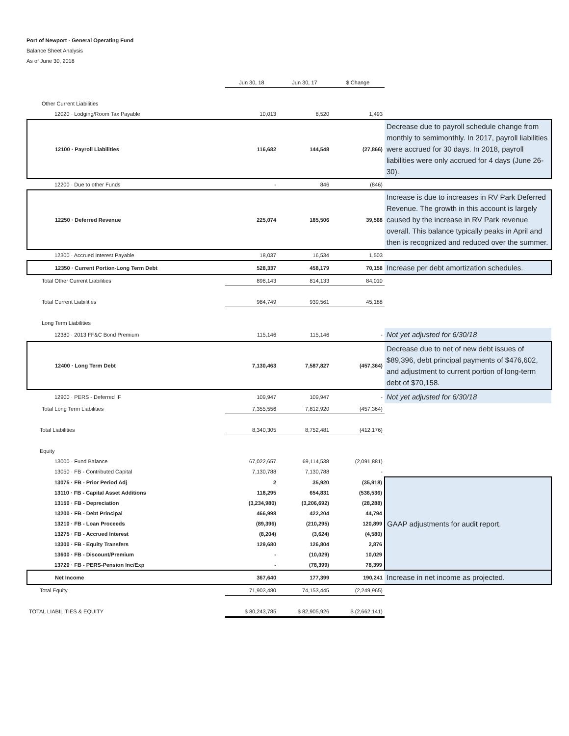Port of Newport - General Operating Fund
Balance Sheet Analysis
As of June 30, 2018
| | Jun 30, 18 | Jun 30, 17 | $ Change | |
| --- | --- | --- | --- | --- |
| Other Current Liabilities | | | | |
| 12020 · Lodging/Room Tax Payable | 10,013 | 8,520 | 1,493 | |
| 12100 · Payroll Liabilities | 116,682 | 144,548 | (27,866) | Decrease due to payroll schedule change from monthly to semimonthly. In 2017, payroll liabilities were accrued for 30 days. In 2018, payroll liabilities were only accrued for 4 days (June 26-30). |
| 12200 · Due to other Funds | - | 846 | (846) | |
| 12250 · Deferred Revenue | 225,074 | 185,506 | 39,568 | Increase is due to increases in RV Park Deferred Revenue. The growth in this account is largely caused by the increase in RV Park revenue overall. This balance typically peaks in April and then is recognized and reduced over the summer. |
| 12300 · Accrued Interest Payable | 18,037 | 16,534 | 1,503 | |
| 12350 · Current Portion-Long Term Debt | 528,337 | 458,179 | 70,158 | Increase per debt amortization schedules. |
| Total Other Current Liabilities | 898,143 | 814,133 | 84,010 | |
| Total Current Liabilities | 984,749 | 939,561 | 45,188 | |
| Long Term Liabilities | | | | |
| 12380 · 2013 FF&C Bond Premium | 115,146 | 115,146 | - | Not yet adjusted for 6/30/18 |
| 12400 · Long Term Debt | 7,130,463 | 7,587,827 | (457,364) | Decrease due to net of new debt issues of $89,396, debt principal payments of $476,602, and adjustment to current portion of long-term debt of $70,158. |
| 12900 · PERS - Deferred IF | 109,947 | 109,947 | - | Not yet adjusted for 6/30/18 |
| Total Long Term Liabilities | 7,355,556 | 7,812,920 | (457,364) | |
| Total Liabilities | 8,340,305 | 8,752,481 | (412,176) | |
| Equity | | | | |
| 13000 · Fund Balance | 67,022,657 | 69,114,538 | (2,091,881) | |
| 13050 · FB - Contributed Capital | 7,130,788 | 7,130,788 | - | |
| 13075 · FB - Prior Period Adj | 2 | 35,920 | (35,918) | GAAP adjustments for audit report. |
| 13110 · FB - Capital Asset Additions | 118,295 | 654,831 | (536,536) | |
| 13150 · FB - Depreciation | (3,234,980) | (3,206,692) | (28,288) | |
| 13200 · FB - Debt Principal | 466,998 | 422,204 | 44,794 | |
| 13210 · FB - Loan Proceeds | (89,396) | (210,295) | 120,899 | |
| 13275 · FB - Accrued Interest | (8,204) | (3,624) | (4,580) | |
| 13300 · FB - Equity Transfers | 129,680 | 126,804 | 2,876 | |
| 13600 · FB - Discount/Premium | - | (10,029) | 10,029 | |
| 13720 · FB - PERS-Pension Inc/Exp | - | (78,399) | 78,399 | |
| Net Income | 367,640 | 177,399 | 190,241 | Increase in net income as projected. |
| Total Equity | 71,903,480 | 74,153,445 | (2,249,965) | |
| TOTAL LIABILITIES & EQUITY | $ 80,243,785 | $ 82,905,926 | $ (2,662,141) | |